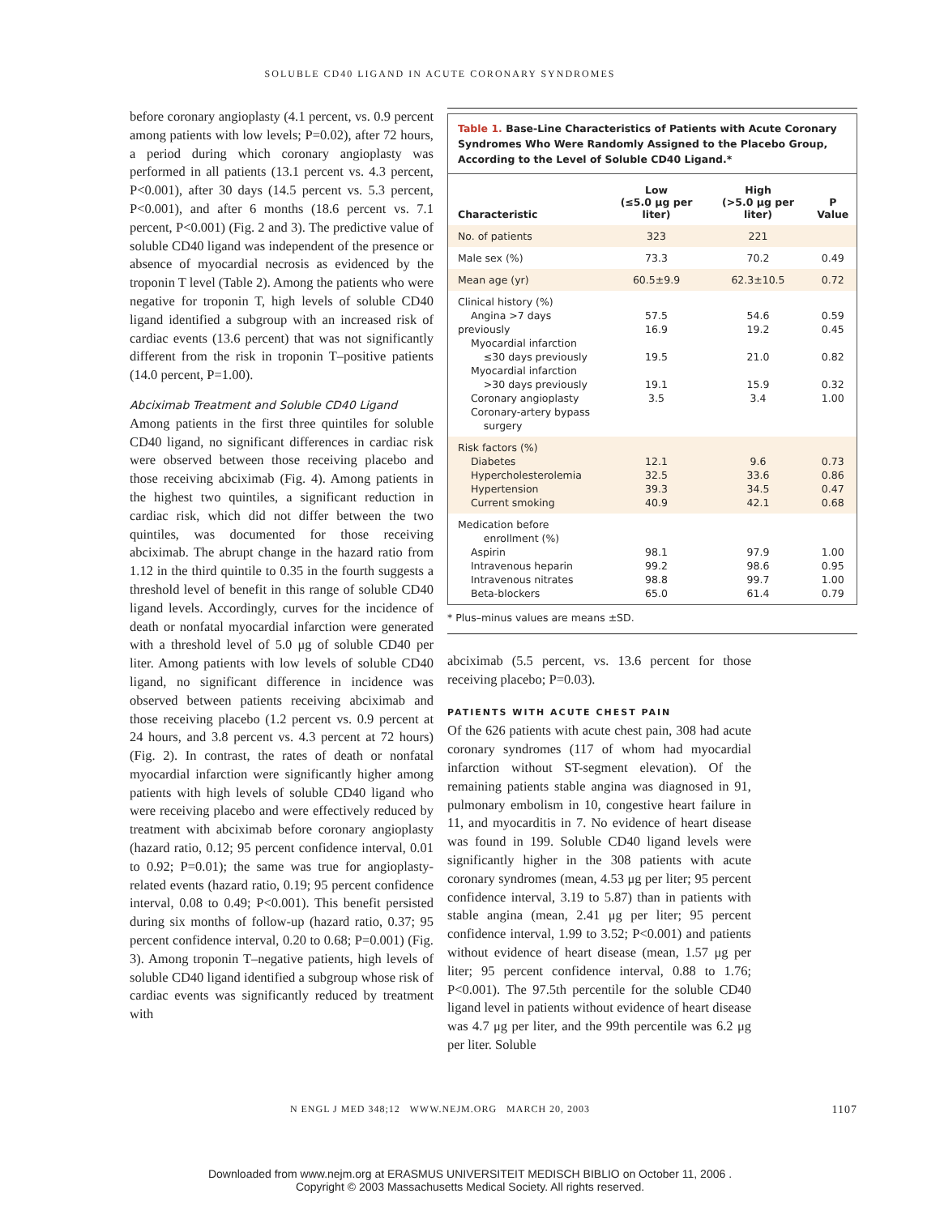SOLUBLE CD40 LIGAND IN ACUTE CORONARY SYNDROMES
before coronary angioplasty (4.1 percent, vs. 0.9 percent among patients with low levels; P=0.02), after 72 hours, a period during which coronary angioplasty was performed in all patients (13.1 percent vs. 4.3 percent, P<0.001), after 30 days (14.5 percent vs. 5.3 percent, P<0.001), and after 6 months (18.6 percent vs. 7.1 percent, P<0.001) (Fig. 2 and 3). The predictive value of soluble CD40 ligand was independent of the presence or absence of myocardial necrosis as evidenced by the troponin T level (Table 2). Among the patients who were negative for troponin T, high levels of soluble CD40 ligand identified a subgroup with an increased risk of cardiac events (13.6 percent) that was not significantly different from the risk in troponin T–positive patients (14.0 percent, P=1.00).
Abciximab Treatment and Soluble CD40 Ligand
Among patients in the first three quintiles for soluble CD40 ligand, no significant differences in cardiac risk were observed between those receiving placebo and those receiving abciximab (Fig. 4). Among patients in the highest two quintiles, a significant reduction in cardiac risk, which did not differ between the two quintiles, was documented for those receiving abciximab. The abrupt change in the hazard ratio from 1.12 in the third quintile to 0.35 in the fourth suggests a threshold level of benefit in this range of soluble CD40 ligand levels. Accordingly, curves for the incidence of death or nonfatal myocardial infarction were generated with a threshold level of 5.0 μg of soluble CD40 per liter. Among patients with low levels of soluble CD40 ligand, no significant difference in incidence was observed between patients receiving abciximab and those receiving placebo (1.2 percent vs. 0.9 percent at 24 hours, and 3.8 percent vs. 4.3 percent at 72 hours) (Fig. 2). In contrast, the rates of death or nonfatal myocardial infarction were significantly higher among patients with high levels of soluble CD40 ligand who were receiving placebo and were effectively reduced by treatment with abciximab before coronary angioplasty (hazard ratio, 0.12; 95 percent confidence interval, 0.01 to 0.92; P=0.01); the same was true for angioplasty-related events (hazard ratio, 0.19; 95 percent confidence interval, 0.08 to 0.49; P<0.001). This benefit persisted during six months of follow-up (hazard ratio, 0.37; 95 percent confidence interval, 0.20 to 0.68; P=0.001) (Fig. 3). Among troponin T–negative patients, high levels of soluble CD40 ligand identified a subgroup whose risk of cardiac events was significantly reduced by treatment with
Table 1. Base-Line Characteristics of Patients with Acute Coronary Syndromes Who Were Randomly Assigned to the Placebo Group, According to the Level of Soluble CD40 Ligand.*
| Characteristic | Low (≤5.0 μg per liter) | High (>5.0 μg per liter) | P Value |
| --- | --- | --- | --- |
| No. of patients | 323 | 221 | |
| Male sex (%) | 73.3 | 70.2 | 0.49 |
| Mean age (yr) | 60.5±9.9 | 62.3±10.5 | 0.72 |
| Clinical history (%) Angina >7 days previously Myocardial infarction ≤30 days previously Myocardial infarction >30 days previously Coronary angioplasty Coronary-artery bypass surgery | 57.5 16.9 19.5 19.1 3.5 | 54.6 19.2 21.0 15.9 3.4 | 0.59 0.45 0.82 0.32 1.00 |
| Risk factors (%) Diabetes Hypercholesterolemia Hypertension Current smoking | 12.1 32.5 39.3 40.9 | 9.6 33.6 34.5 42.1 | 0.73 0.86 0.47 0.68 |
| Medication before enrollment (%) Aspirin Intravenous heparin Intravenous nitrates Beta-blockers | 98.1 99.2 98.8 65.0 | 97.9 98.6 99.7 61.4 | 1.00 0.95 1.00 0.79 |
* Plus–minus values are means ±SD.
abciximab (5.5 percent, vs. 13.6 percent for those receiving placebo; P=0.03).
PATIENTS WITH ACUTE CHEST PAIN
Of the 626 patients with acute chest pain, 308 had acute coronary syndromes (117 of whom had myocardial infarction without ST-segment elevation). Of the remaining patients stable angina was diagnosed in 91, pulmonary embolism in 10, congestive heart failure in 11, and myocarditis in 7. No evidence of heart disease was found in 199. Soluble CD40 ligand levels were significantly higher in the 308 patients with acute coronary syndromes (mean, 4.53 μg per liter; 95 percent confidence interval, 3.19 to 5.87) than in patients with stable angina (mean, 2.41 μg per liter; 95 percent confidence interval, 1.99 to 3.52; P<0.001) and patients without evidence of heart disease (mean, 1.57 μg per liter; 95 percent confidence interval, 0.88 to 1.76; P<0.001). The 97.5th percentile for the soluble CD40 ligand level in patients without evidence of heart disease was 4.7 μg per liter, and the 99th percentile was 6.2 μg per liter. Soluble
N ENGL J MED 348;12 WWW.NEJM.ORG MARCH 20, 2003
1107
Downloaded from www.nejm.org at ERASMUS UNIVERSITEIT MEDISCH BIBLIO on October 11, 2006 .
Copyright © 2003 Massachusetts Medical Society. All rights reserved.